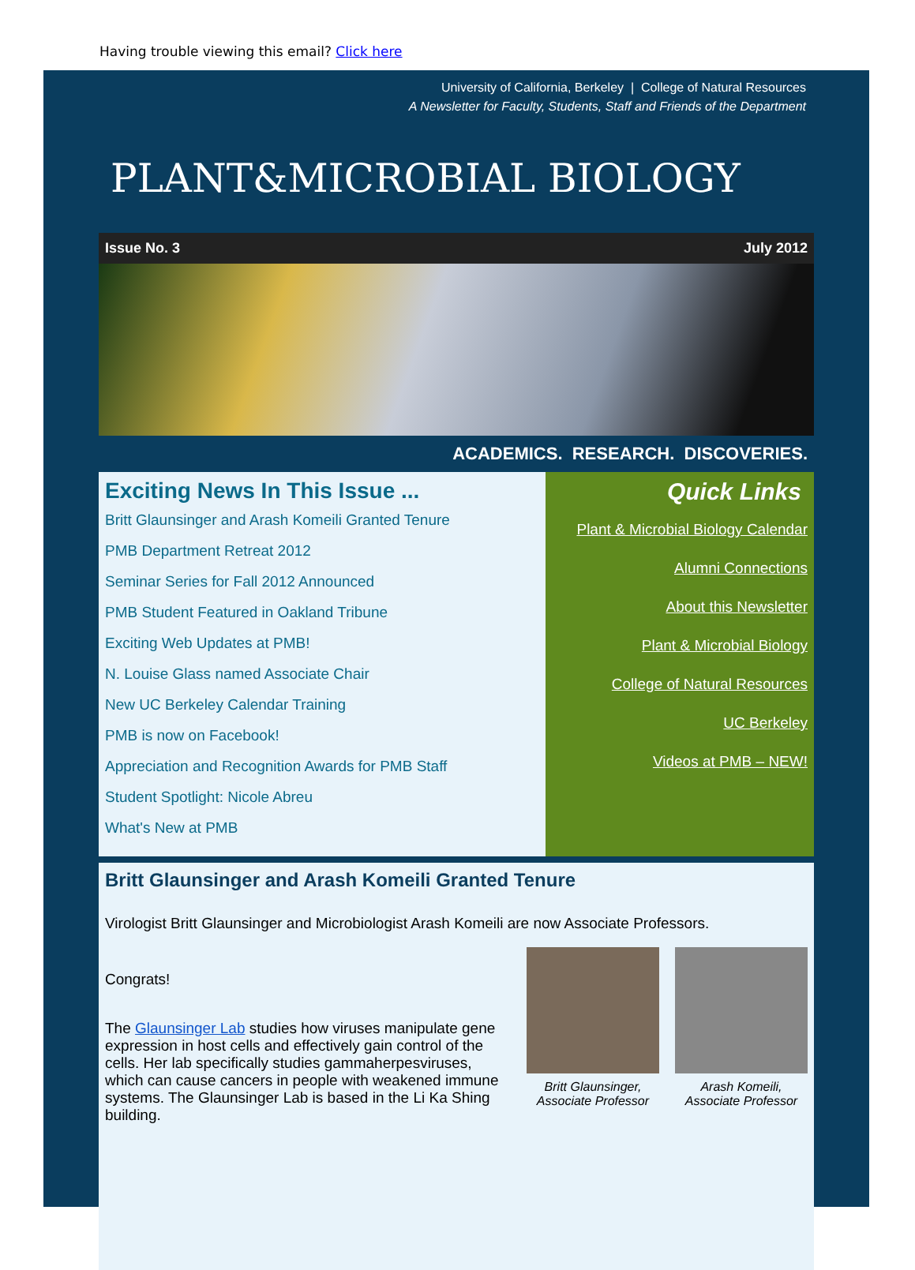Having trouble viewing this email? Click here
University of California, Berkeley | College of Natural Resources
A Newsletter for Faculty, Students, Staff and Friends of the Department
PLANT&MICROBIAL BIOLOGY
Issue No. 3 July 2012
ACADEMICS. RESEARCH. DISCOVERIES.
Exciting News In This Issue ...
Britt Glaunsinger and Arash Komeili Granted Tenure
PMB Department Retreat 2012
Seminar Series for Fall 2012 Announced
PMB Student Featured in Oakland Tribune
Exciting Web Updates at PMB!
N. Louise Glass named Associate Chair
New UC Berkeley Calendar Training
PMB is now on Facebook!
Appreciation and Recognition Awards for PMB Staff
Student Spotlight: Nicole Abreu
What's New at PMB
Quick Links
Plant & Microbial Biology Calendar
Alumni Connections
About this Newsletter
Plant & Microbial Biology
College of Natural Resources
UC Berkeley
Videos at PMB – NEW!
Britt Glaunsinger and Arash Komeili Granted Tenure
Virologist Britt Glaunsinger and Microbiologist Arash Komeili are now Associate Professors.
Congrats!
The Glaunsinger Lab studies how viruses manipulate gene expression in host cells and effectively gain control of the cells. Her lab specifically studies gammaherpesviruses, which can cause cancers in people with weakened immune systems. The Glaunsinger Lab is based in the Li Ka Shing building.
Britt Glaunsinger, Associate Professor
Arash Komeili, Associate Professor